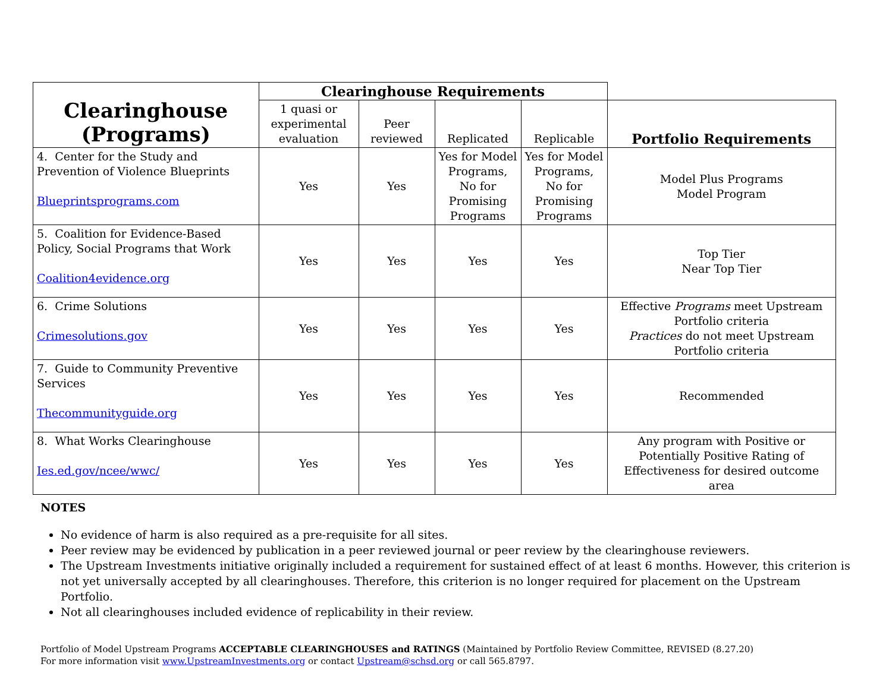| Clearinghouse (Programs) | Clearinghouse Requirements | | | | |
| | 1 quasi or experimental evaluation | Peer reviewed | Replicated | Replicable | Portfolio Requirements |
| 4. Center for the Study and Prevention of Violence Blueprints Blueprintsprograms.com | Yes | Yes | Yes for Model Programs, No for Promising Programs | Yes for Model Programs, No for Promising Programs | Model Plus Programs Model Program |
| 5. Coalition for Evidence-Based Policy, Social Programs that Work Coalition4evidence.org | Yes | Yes | Yes | Yes | Top Tier Near Top Tier |
| 6. Crime Solutions Crimesolutions.gov | Yes | Yes | Yes | Yes | Effective Programs meet Upstream Portfolio criteria Practices do not meet Upstream Portfolio criteria |
| 7. Guide to Community Preventive Services Thecommunityguide.org | Yes | Yes | Yes | Yes | Recommended |
| 8. What Works Clearinghouse Ies.ed.gov/ncee/wwc/ | Yes | Yes | Yes | Yes | Any program with Positive or Potentially Positive Rating of Effectiveness for desired outcome area |
NOTES
No evidence of harm is also required as a pre-requisite for all sites.
Peer review may be evidenced by publication in a peer reviewed journal or peer review by the clearinghouse reviewers.
The Upstream Investments initiative originally included a requirement for sustained effect of at least 6 months. However, this criterion is not yet universally accepted by all clearinghouses. Therefore, this criterion is no longer required for placement on the Upstream Portfolio.
Not all clearinghouses included evidence of replicability in their review.
Portfolio of Model Upstream Programs ACCEPTABLE CLEARINGHOUSES and RATINGS (Maintained by Portfolio Review Committee, REVISED (8.27.20)
For more information visit www.UpstreamInvestments.org or contact Upstream@schsd.org or call 565.8797.